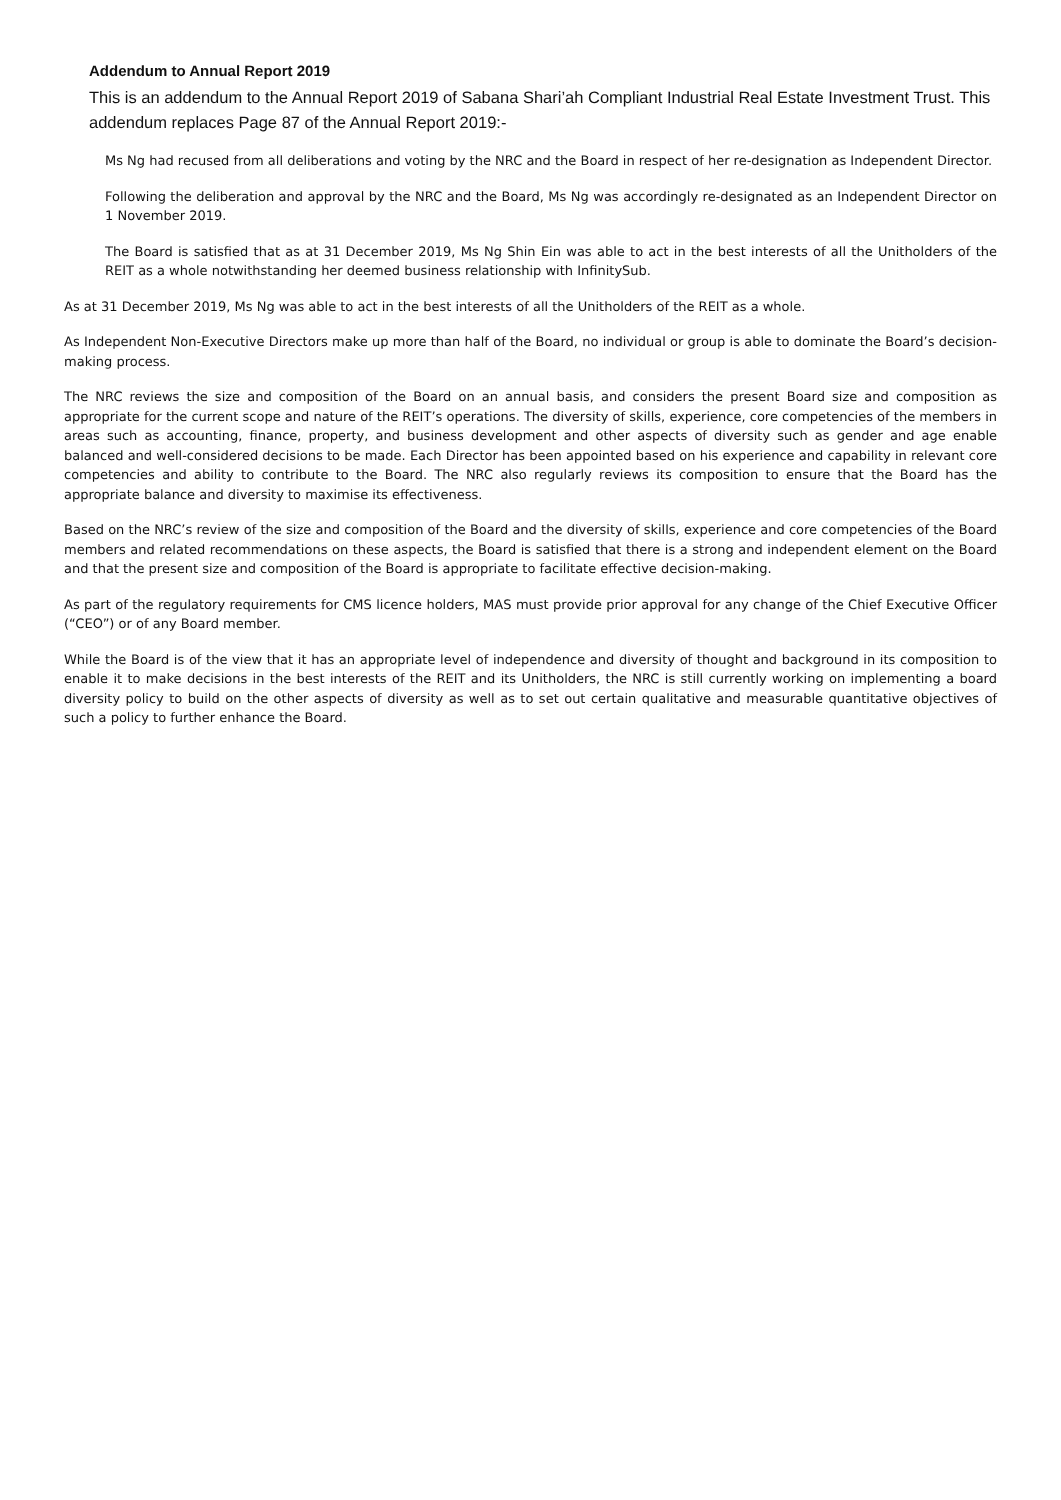Addendum to Annual Report 2019
This is an addendum to the Annual Report 2019 of Sabana Shari’ah Compliant Industrial Real Estate Investment Trust. This addendum replaces Page 87 of the Annual Report 2019:-
Ms Ng had recused from all deliberations and voting by the NRC and the Board in respect of her re-designation as Independent Director.
Following the deliberation and approval by the NRC and the Board, Ms Ng was accordingly re-designated as an Independent Director on 1 November 2019.
The Board is satisfied that as at 31 December 2019, Ms Ng Shin Ein was able to act in the best interests of all the Unitholders of the REIT as a whole notwithstanding her deemed business relationship with InfinitySub.
As at 31 December 2019, Ms Ng was able to act in the best interests of all the Unitholders of the REIT as a whole.
As Independent Non-Executive Directors make up more than half of the Board, no individual or group is able to dominate the Board’s decision-making process.
The NRC reviews the size and composition of the Board on an annual basis, and considers the present Board size and composition as appropriate for the current scope and nature of the REIT’s operations. The diversity of skills, experience, core competencies of the members in areas such as accounting, finance, property, and business development and other aspects of diversity such as gender and age enable balanced and well-considered decisions to be made. Each Director has been appointed based on his experience and capability in relevant core competencies and ability to contribute to the Board. The NRC also regularly reviews its composition to ensure that the Board has the appropriate balance and diversity to maximise its effectiveness.
Based on the NRC’s review of the size and composition of the Board and the diversity of skills, experience and core competencies of the Board members and related recommendations on these aspects, the Board is satisfied that there is a strong and independent element on the Board and that the present size and composition of the Board is appropriate to facilitate effective decision-making.
As part of the regulatory requirements for CMS licence holders, MAS must provide prior approval for any change of the Chief Executive Officer (“CEO”) or of any Board member.
While the Board is of the view that it has an appropriate level of independence and diversity of thought and background in its composition to enable it to make decisions in the best interests of the REIT and its Unitholders, the NRC is still currently working on implementing a board diversity policy to build on the other aspects of diversity as well as to set out certain qualitative and measurable quantitative objectives of such a policy to further enhance the Board.